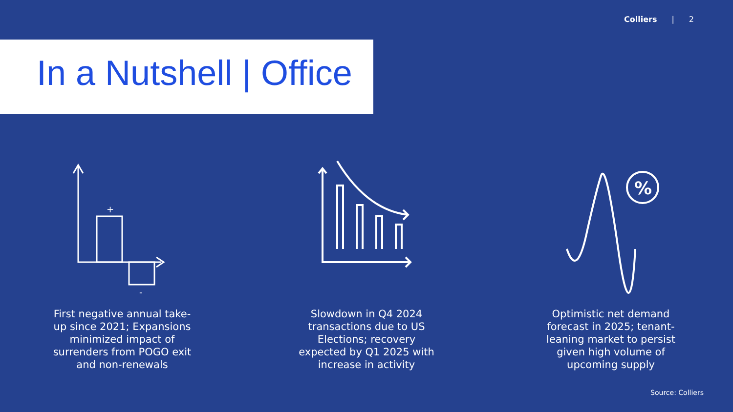Colliers | 2
In a Nutshell | Office
+
-
First negative annual take-up since 2021; Expansions minimized impact of surrenders from POGO exit and non-renewals
Slowdown in Q4 2024 transactions due to US Elections; recovery expected by Q1 2025 with increase in activity
%
Optimistic net demand forecast in 2025; tenant-leaning market to persist given high volume of upcoming supply
Source: Colliers